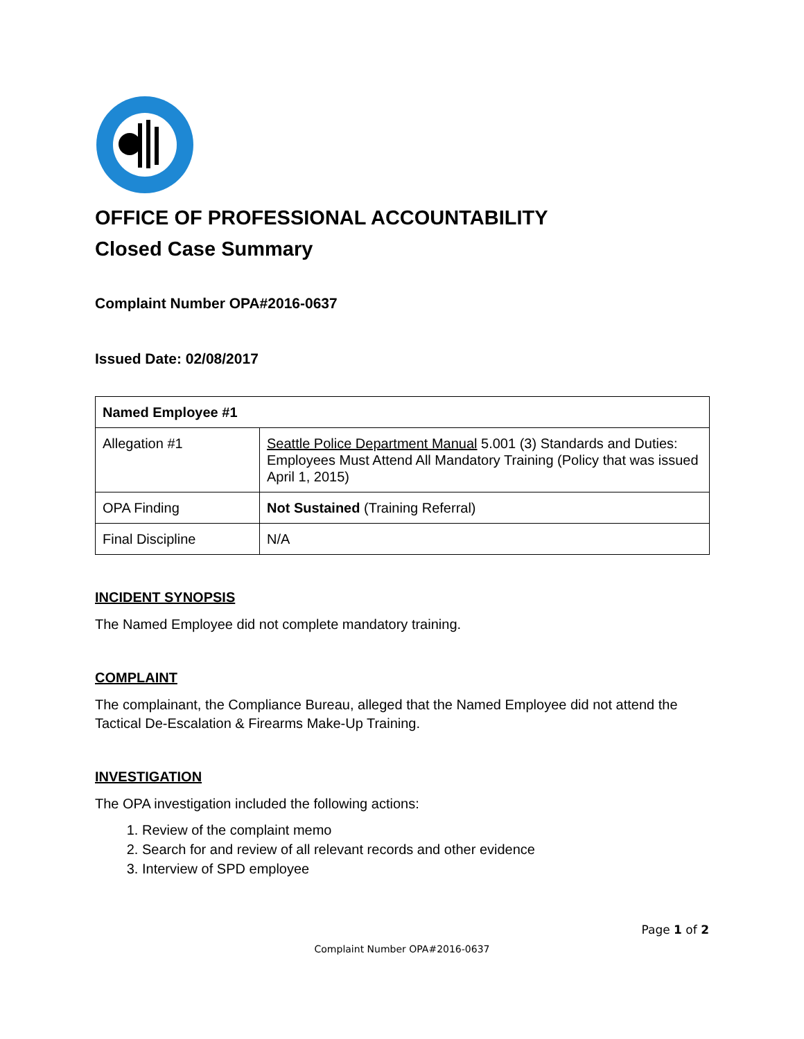OFFICE OF PROFESSIONAL ACCOUNTABILITY
Closed Case Summary
Complaint Number OPA#2016-0637
Issued Date: 02/08/2017
| Named Employee #1 | |
| Allegation #1 | Seattle Police Department Manual 5.001 (3) Standards and Duties: Employees Must Attend All Mandatory Training (Policy that was issued April 1, 2015) |
| OPA Finding | Not Sustained (Training Referral) |
| Final Discipline | N/A |
INCIDENT SYNOPSIS
The Named Employee did not complete mandatory training.
COMPLAINT
The complainant, the Compliance Bureau, alleged that the Named Employee did not attend the Tactical De-Escalation & Firearms Make-Up Training.
INVESTIGATION
The OPA investigation included the following actions:
1. Review of the complaint memo
2. Search for and review of all relevant records and other evidence
3. Interview of SPD employee
Page 1 of 2
Complaint Number OPA#2016-0637